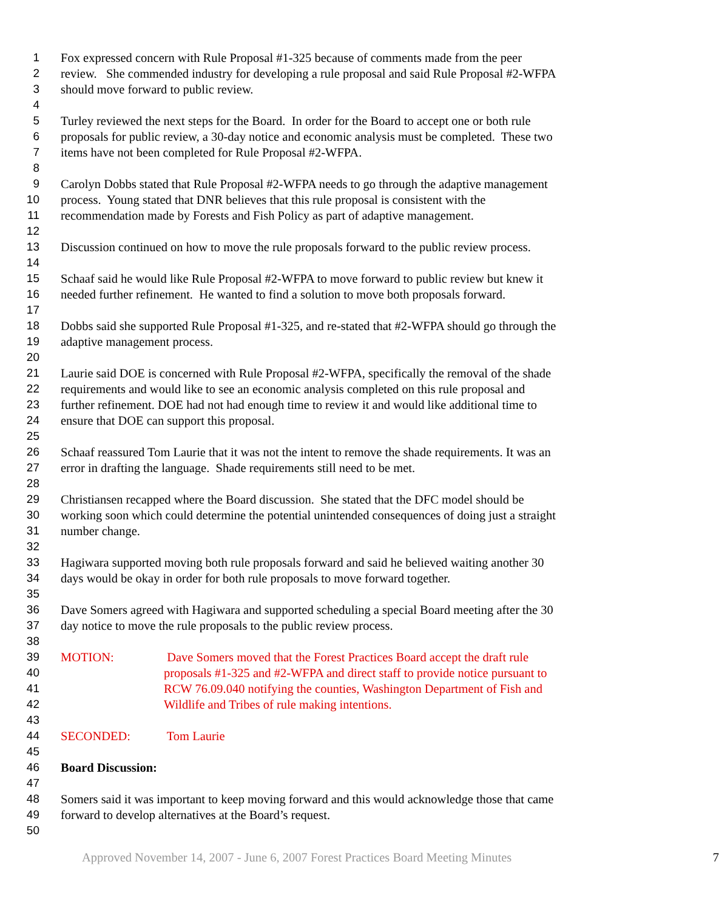1 Fox expressed concern with Rule Proposal #1-325 because of comments made from the peer
2 review. She commended industry for developing a rule proposal and said Rule Proposal #2-WFPA
3 should move forward to public review.
4
5 Turley reviewed the next steps for the Board. In order for the Board to accept one or both rule
6 proposals for public review, a 30-day notice and economic analysis must be completed. These two
7 items have not been completed for Rule Proposal #2-WFPA.
8
9 Carolyn Dobbs stated that Rule Proposal #2-WFPA needs to go through the adaptive management
10 process. Young stated that DNR believes that this rule proposal is consistent with the
11 recommendation made by Forests and Fish Policy as part of adaptive management.
12
13 Discussion continued on how to move the rule proposals forward to the public review process.
14
15 Schaaf said he would like Rule Proposal #2-WFPA to move forward to public review but knew it
16 needed further refinement. He wanted to find a solution to move both proposals forward.
17
18 Dobbs said she supported Rule Proposal #1-325, and re-stated that #2-WFPA should go through the
19 adaptive management process.
20
21 Laurie said DOE is concerned with Rule Proposal #2-WFPA, specifically the removal of the shade
22 requirements and would like to see an economic analysis completed on this rule proposal and
23 further refinement. DOE had not had enough time to review it and would like additional time to
24 ensure that DOE can support this proposal.
25
26 Schaaf reassured Tom Laurie that it was not the intent to remove the shade requirements. It was an
27 error in drafting the language. Shade requirements still need to be met.
28
29 Christiansen recapped where the Board discussion. She stated that the DFC model should be
30 working soon which could determine the potential unintended consequences of doing just a straight
31 number change.
32
33 Hagiwara supported moving both rule proposals forward and said he believed waiting another 30
34 days would be okay in order for both rule proposals to move forward together.
35
36 Dave Somers agreed with Hagiwara and supported scheduling a special Board meeting after the 30
37 day notice to move the rule proposals to the public review process.
38
39 MOTION: Dave Somers moved that the Forest Practices Board accept the draft rule
40 proposals #1-325 and #2-WFPA and direct staff to provide notice pursuant to
41 RCW 76.09.040 notifying the counties, Washington Department of Fish and
42 Wildlife and Tribes of rule making intentions.
43
44 SECONDED: Tom Laurie
45
46 Board Discussion:
47
48 Somers said it was important to keep moving forward and this would acknowledge those that came
49 forward to develop alternatives at the Board’s request.
50
Approved November 14, 2007 - June 6, 2007 Forest Practices Board Meeting Minutes 7